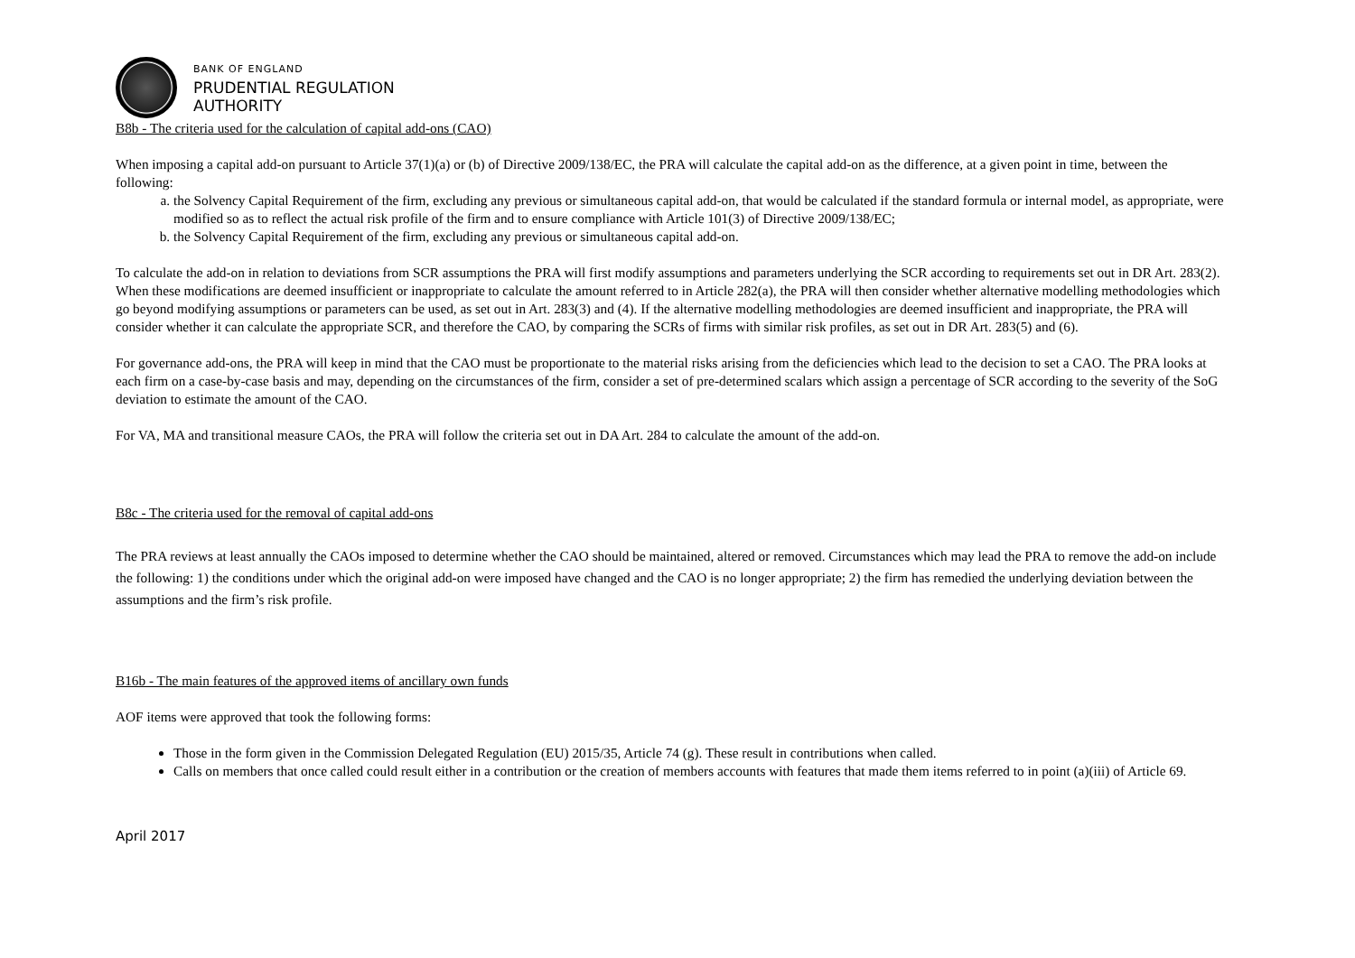BANK OF ENGLAND
PRUDENTIAL REGULATION
AUTHORITY
B8b - The criteria used for the calculation of capital add-ons (CAO)
When imposing a capital add-on pursuant to Article 37(1)(a) or (b) of Directive 2009/138/EC, the PRA will calculate the capital add-on as the difference, at a given point in time, between the following:
a. the Solvency Capital Requirement of the firm, excluding any previous or simultaneous capital add-on, that would be calculated if the standard formula or internal model, as appropriate, were modified so as to reflect the actual risk profile of the firm and to ensure compliance with Article 101(3) of Directive 2009/138/EC;
b. the Solvency Capital Requirement of the firm, excluding any previous or simultaneous capital add-on.
To calculate the add-on in relation to deviations from SCR assumptions the PRA will first modify assumptions and parameters underlying the SCR according to requirements set out in DR Art. 283(2). When these modifications are deemed insufficient or inappropriate to calculate the amount referred to in Article 282(a), the PRA will then consider whether alternative modelling methodologies which go beyond modifying assumptions or parameters can be used, as set out in Art. 283(3) and (4). If the alternative modelling methodologies are deemed insufficient and inappropriate, the PRA will consider whether it can calculate the appropriate SCR, and therefore the CAO, by comparing the SCRs of firms with similar risk profiles, as set out in DR Art. 283(5) and (6).
For governance add-ons, the PRA will keep in mind that the CAO must be proportionate to the material risks arising from the deficiencies which lead to the decision to set a CAO. The PRA looks at each firm on a case-by-case basis and may, depending on the circumstances of the firm, consider a set of pre-determined scalars which assign a percentage of SCR according to the severity of the SoG deviation to estimate the amount of the CAO.
For VA, MA and transitional measure CAOs, the PRA will follow the criteria set out in DA Art. 284 to calculate the amount of the add-on.
B8c - The criteria used for the removal of capital add-ons
The PRA reviews at least annually the CAOs imposed to determine whether the CAO should be maintained, altered or removed. Circumstances which may lead the PRA to remove the add-on include the following: 1) the conditions under which the original add-on were imposed have changed and the CAO is no longer appropriate; 2) the firm has remedied the underlying deviation between the assumptions and the firm’s risk profile.
B16b - The main features of the approved items of ancillary own funds
AOF items were approved that took the following forms:
Those in the form given in the Commission Delegated Regulation (EU) 2015/35, Article 74 (g). These result in contributions when called.
Calls on members that once called could result either in a contribution or the creation of members accounts with features that made them items referred to in point (a)(iii) of Article 69.
April 2017